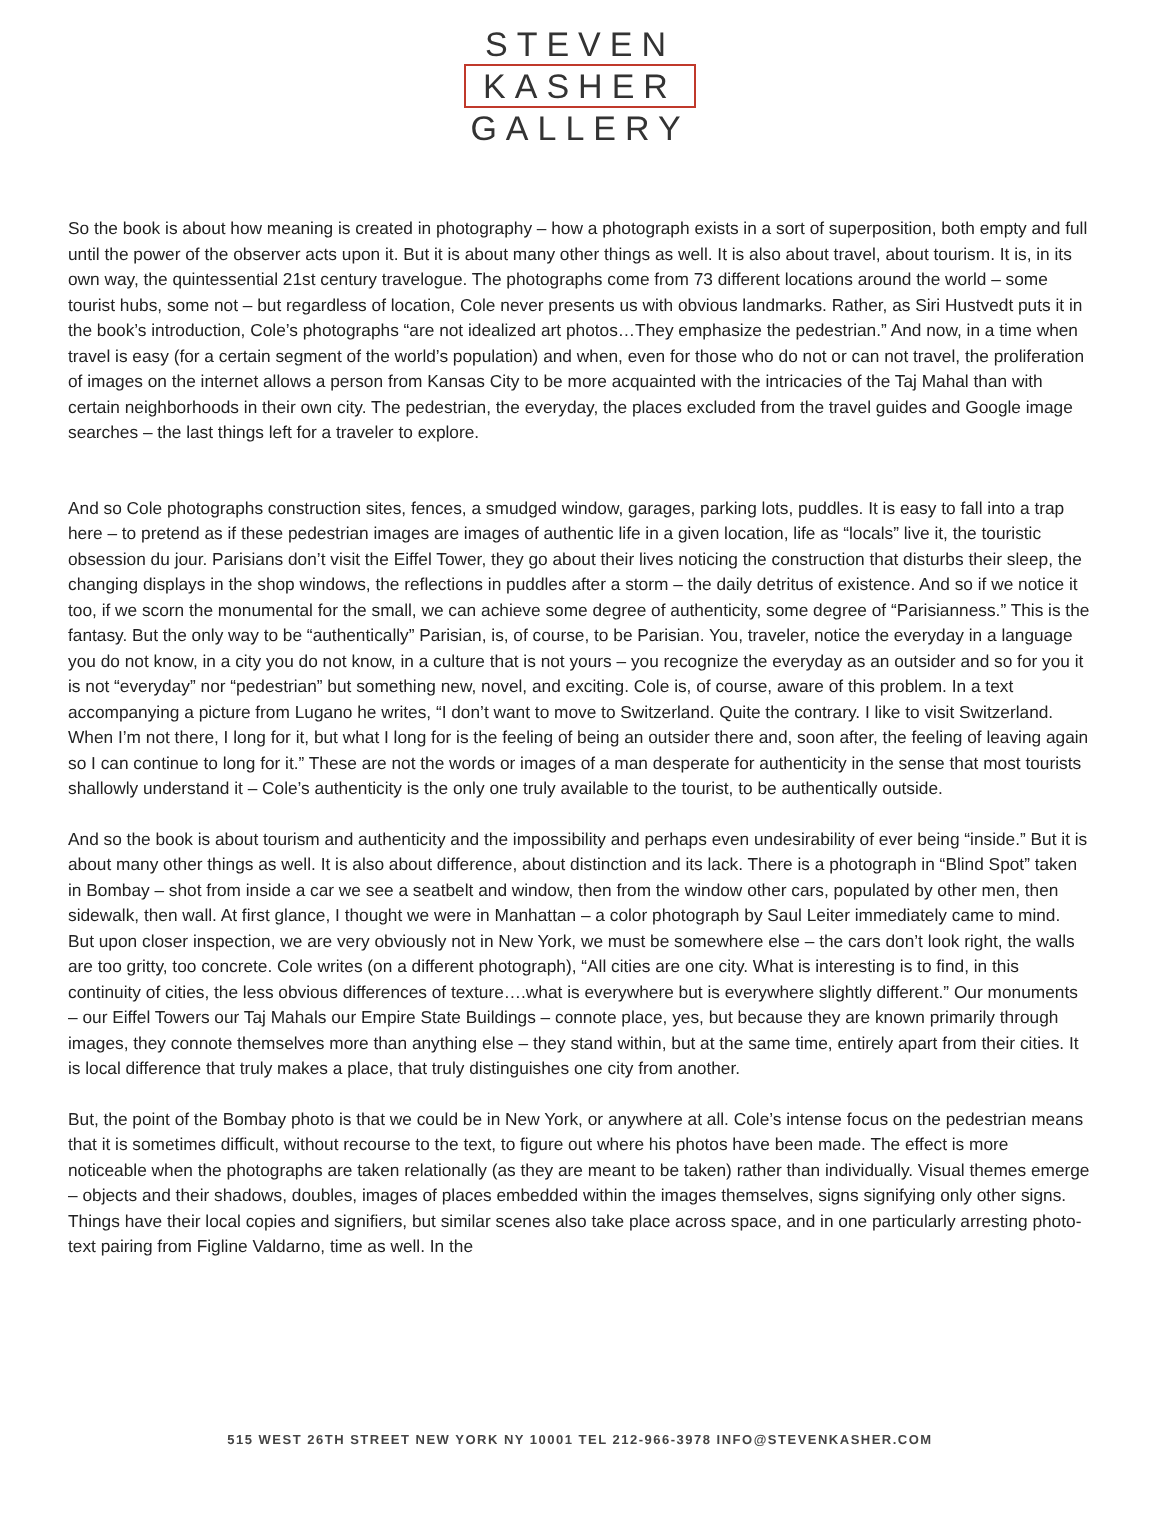STEVEN
KASHER
GALLERY
So the book is about how meaning is created in photography – how a photograph exists in a sort of superposition, both empty and full until the power of the observer acts upon it. But it is about many other things as well. It is also about travel, about tourism. It is, in its own way, the quintessential 21st century travelogue. The photographs come from 73 different locations around the world – some tourist hubs, some not – but regardless of location, Cole never presents us with obvious landmarks. Rather, as Siri Hustvedt puts it in the book’s introduction, Cole’s photographs “are not idealized art photos…They emphasize the pedestrian.” And now, in a time when travel is easy (for a certain segment of the world’s population) and when, even for those who do not or can not travel, the proliferation of images on the internet allows a person from Kansas City to be more acquainted with the intricacies of the Taj Mahal than with certain neighborhoods in their own city. The pedestrian, the everyday, the places excluded from the travel guides and Google image searches – the last things left for a traveler to explore.
And so Cole photographs construction sites, fences, a smudged window, garages, parking lots, puddles. It is easy to fall into a trap here – to pretend as if these pedestrian images are images of authentic life in a given location, life as “locals” live it, the touristic obsession du jour. Parisians don’t visit the Eiffel Tower, they go about their lives noticing the construction that disturbs their sleep, the changing displays in the shop windows, the reflections in puddles after a storm – the daily detritus of existence. And so if we notice it too, if we scorn the monumental for the small, we can achieve some degree of authenticity, some degree of “Parisianness.” This is the fantasy. But the only way to be “authentically” Parisian, is, of course, to be Parisian. You, traveler, notice the everyday in a language you do not know, in a city you do not know, in a culture that is not yours – you recognize the everyday as an outsider and so for you it is not “everyday” nor “pedestrian” but something new, novel, and exciting. Cole is, of course, aware of this problem. In a text accompanying a picture from Lugano he writes, “I don’t want to move to Switzerland. Quite the contrary. I like to visit Switzerland. When I’m not there, I long for it, but what I long for is the feeling of being an outsider there and, soon after, the feeling of leaving again so I can continue to long for it.” These are not the words or images of a man desperate for authenticity in the sense that most tourists shallowly understand it – Cole’s authenticity is the only one truly available to the tourist, to be authentically outside.
And so the book is about tourism and authenticity and the impossibility and perhaps even undesirability of ever being “inside.” But it is about many other things as well. It is also about difference, about distinction and its lack. There is a photograph in “Blind Spot” taken in Bombay – shot from inside a car we see a seatbelt and window, then from the window other cars, populated by other men, then sidewalk, then wall. At first glance, I thought we were in Manhattan – a color photograph by Saul Leiter immediately came to mind. But upon closer inspection, we are very obviously not in New York, we must be somewhere else – the cars don’t look right, the walls are too gritty, too concrete. Cole writes (on a different photograph), “All cities are one city. What is interesting is to find, in this continuity of cities, the less obvious differences of texture….what is everywhere but is everywhere slightly different.” Our monuments – our Eiffel Towers our Taj Mahals our Empire State Buildings – connote place, yes, but because they are known primarily through images, they connote themselves more than anything else – they stand within, but at the same time, entirely apart from their cities. It is local difference that truly makes a place, that truly distinguishes one city from another.
But, the point of the Bombay photo is that we could be in New York, or anywhere at all. Cole’s intense focus on the pedestrian means that it is sometimes difficult, without recourse to the text, to figure out where his photos have been made. The effect is more noticeable when the photographs are taken relationally (as they are meant to be taken) rather than individually. Visual themes emerge – objects and their shadows, doubles, images of places embedded within the images themselves, signs signifying only other signs. Things have their local copies and signifiers, but similar scenes also take place across space, and in one particularly arresting photo-text pairing from Figline Valdarno, time as well. In the
515 WEST 26TH STREET NEW YORK NY 10001 TEL 212-966-3978 INFO@STEVENKASHER.COM